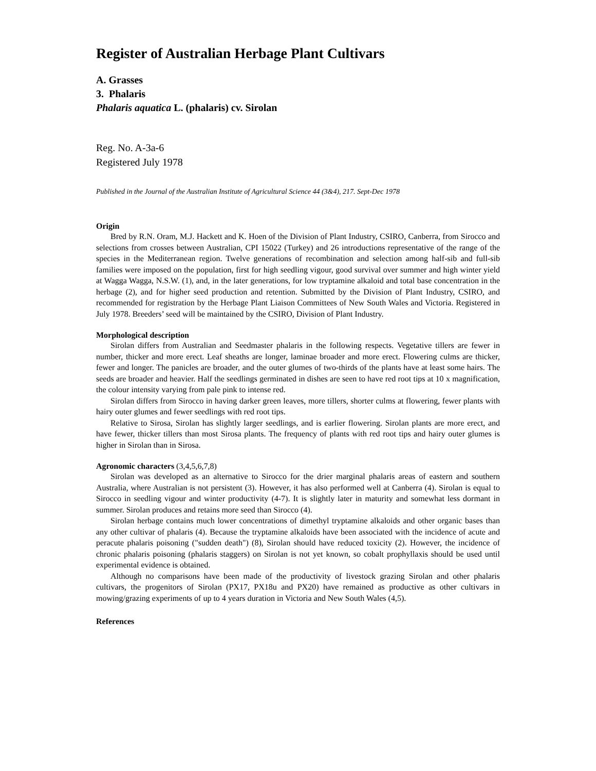Register of Australian Herbage Plant Cultivars
A. Grasses
3. Phalaris
Phalaris aquatica L. (phalaris) cv. Sirolan
Reg. No. A-3a-6
Registered July 1978
Published in the Journal of the Australian Institute of Agricultural Science 44 (3&4), 217. Sept-Dec 1978
Origin
Bred by R.N. Oram, M.J. Hackett and K. Hoen of the Division of Plant Industry, CSIRO, Canberra, from Sirocco and selections from crosses between Australian, CPI 15022 (Turkey) and 26 introductions representative of the range of the species in the Mediterranean region. Twelve generations of recombination and selection among half-sib and full-sib families were imposed on the population, first for high seedling vigour, good survival over summer and high winter yield at Wagga Wagga, N.S.W. (1), and, in the later generations, for low tryptamine alkaloid and total base concentration in the herbage (2), and for higher seed production and retention. Submitted by the Division of Plant Industry, CSIRO, and recommended for registration by the Herbage Plant Liaison Committees of New South Wales and Victoria. Registered in July 1978. Breeders’ seed will be maintained by the CSIRO, Division of Plant Industry.
Morphological description
Sirolan differs from Australian and Seedmaster phalaris in the following respects. Vegetative tillers are fewer in number, thicker and more erect. Leaf sheaths are longer, laminae broader and more erect. Flowering culms are thicker, fewer and longer. The panicles are broader, and the outer glumes of two-thirds of the plants have at least some hairs. The seeds are broader and heavier. Half the seedlings germinated in dishes are seen to have red root tips at 10 x magnification, the colour intensity varying from pale pink to intense red.
Sirolan differs from Sirocco in having darker green leaves, more tillers, shorter culms at flowering, fewer plants with hairy outer glumes and fewer seedlings with red root tips.
Relative to Sirosa, Sirolan has slightly larger seedlings, and is earlier flowering. Sirolan plants are more erect, and have fewer, thicker tillers than most Sirosa plants. The frequency of plants with red root tips and hairy outer glumes is higher in Sirolan than in Sirosa.
Agronomic characters (3,4,5,6,7,8)
Sirolan was developed as an alternative to Sirocco for the drier marginal phalaris areas of eastern and southern Australia, where Australian is not persistent (3). However, it has also performed well at Canberra (4). Sirolan is equal to Sirocco in seedling vigour and winter productivity (4-7). It is slightly later in maturity and somewhat less dormant in summer. Sirolan produces and retains more seed than Sirocco (4).
Sirolan herbage contains much lower concentrations of dimethyl tryptamine alkaloids and other organic bases than any other cultivar of phalaris (4). Because the tryptamine alkaloids have been associated with the incidence of acute and peracute phalaris poisoning ("sudden death") (8), Sirolan should have reduced toxicity (2). However, the incidence of chronic phalaris poisoning (phalaris staggers) on Sirolan is not yet known, so cobalt prophyllaxis should be used until experimental evidence is obtained.
Although no comparisons have been made of the productivity of livestock grazing Sirolan and other phalaris cultivars, the progenitors of Sirolan (PX17, PX18u and PX20) have remained as productive as other cultivars in mowing/grazing experiments of up to 4 years duration in Victoria and New South Wales (4,5).
References